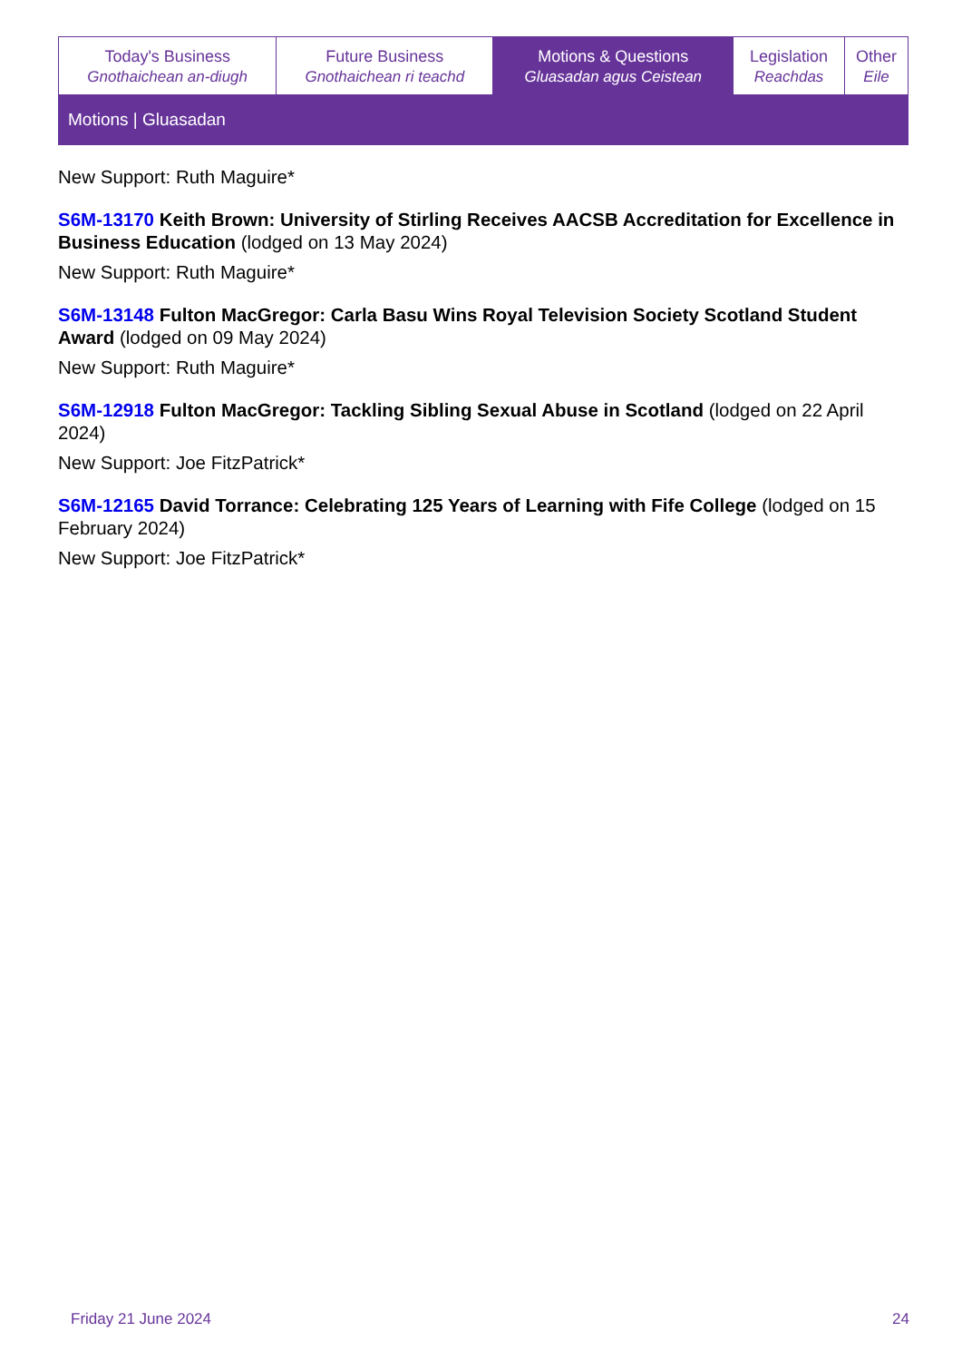| Today's Business Gnothaichean an-diugh | Future Business Gnothaichean ri teachd | Motions & Questions Gluasadan agus Ceistean | Legislation Reachdas | Other Eile |
| Motions / Gluasadan | | | | |
New Support: Ruth Maguire*
S6M-13170 Keith Brown: University of Stirling Receives AACSB Accreditation for Excellence in Business Education (lodged on 13 May 2024)
New Support: Ruth Maguire*
S6M-13148 Fulton MacGregor: Carla Basu Wins Royal Television Society Scotland Student Award (lodged on 09 May 2024)
New Support: Ruth Maguire*
S6M-12918 Fulton MacGregor: Tackling Sibling Sexual Abuse in Scotland (lodged on 22 April 2024)
New Support: Joe FitzPatrick*
S6M-12165 David Torrance: Celebrating 125 Years of Learning with Fife College (lodged on 15 February 2024)
New Support: Joe FitzPatrick*
Friday 21 June 2024 24